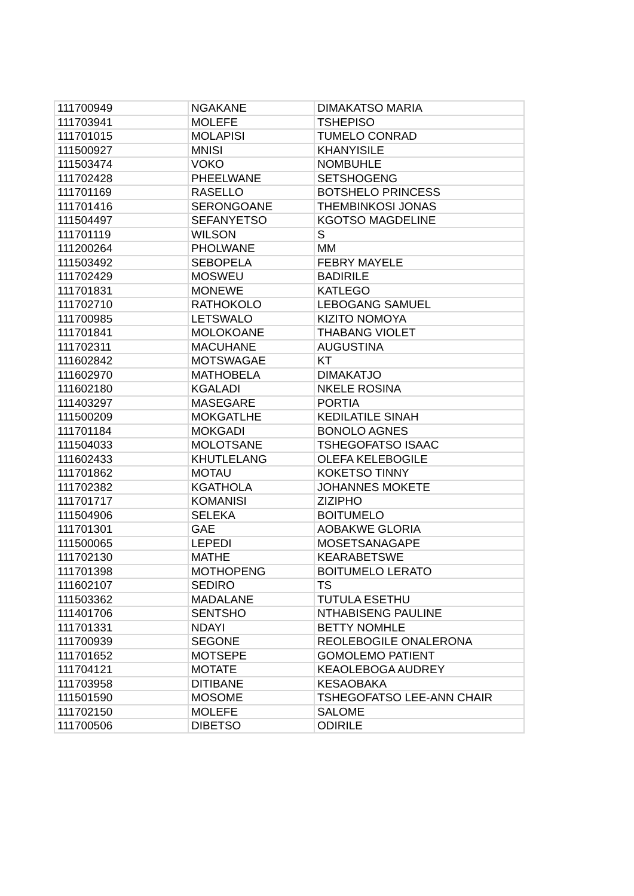| 111700949 | NGAKANE | DIMAKATSO MARIA |
| 111703941 | MOLEFE | TSHEPISO |
| 111701015 | MOLAPISI | TUMELO CONRAD |
| 111500927 | MNISI | KHANYISILE |
| 111503474 | VOKO | NOMBUHLE |
| 111702428 | PHEELWANE | SETSHOGENG |
| 111701169 | RASELLO | BOTSHELO PRINCESS |
| 111701416 | SERONGOANE | THEMBINKOSI JONAS |
| 111504497 | SEFANYETSO | KGOTSO MAGDELINE |
| 111701119 | WILSON | S |
| 111200264 | PHOLWANE | MM |
| 111503492 | SEBOPELA | FEBRY MAYELE |
| 111702429 | MOSWEU | BADIRILE |
| 111701831 | MONEWE | KATLEGO |
| 111702710 | RATHOKOLO | LEBOGANG SAMUEL |
| 111700985 | LETSWALO | KIZITO NOMOYA |
| 111701841 | MOLOKOANE | THABANG VIOLET |
| 111702311 | MACUHANE | AUGUSTINA |
| 111602842 | MOTSWAGAE | KT |
| 111602970 | MATHOBELA | DIMAKATJO |
| 111602180 | KGALADI | NKELE ROSINA |
| 111403297 | MASEGARE | PORTIA |
| 111500209 | MOKGATLHE | KEDILATILE SINAH |
| 111701184 | MOKGADI | BONOLO AGNES |
| 111504033 | MOLOTSANE | TSHEGOFATSO ISAAC |
| 111602433 | KHUTLELANG | OLEFA KELEBOGILE |
| 111701862 | MOTAU | KOKETSO TINNY |
| 111702382 | KGATHOLA | JOHANNES MOKETE |
| 111701717 | KOMANISI | ZIZIPHO |
| 111504906 | SELEKA | BOITUMELO |
| 111701301 | GAE | AOBAKWE GLORIA |
| 111500065 | LEPEDI | MOSETSANAGAPE |
| 111702130 | MATHE | KEARABETSWE |
| 111701398 | MOTHOPENG | BOITUMELO LERATO |
| 111602107 | SEDIRO | TS |
| 111503362 | MADALANE | TUTULA ESETHU |
| 111401706 | SENTSHO | NTHABISENG PAULINE |
| 111701331 | NDAYI | BETTY NOMHLE |
| 111700939 | SEGONE | REOLEBOGILE ONALERONA |
| 111701652 | MOTSEPE | GOMOLEMO PATIENT |
| 111704121 | MOTATE | KEAOLEBOGA AUDREY |
| 111703958 | DITIBANE | KESAOBAKA |
| 111501590 | MOSOME | TSHEGOFATSO LEE-ANN CHAIR |
| 111702150 | MOLEFE | SALOME |
| 111700506 | DIBETSO | ODIRILE |